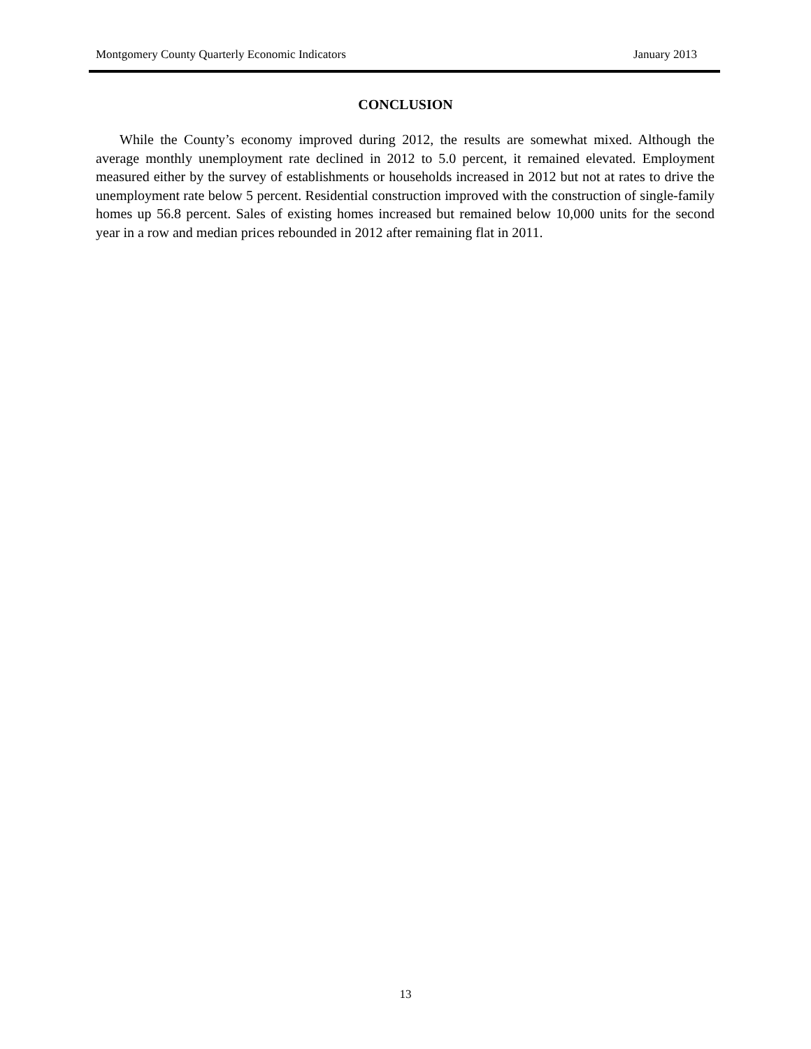Montgomery County Quarterly Economic Indicators January 2013
CONCLUSION
While the County’s economy improved during 2012, the results are somewhat mixed. Although the average monthly unemployment rate declined in 2012 to 5.0 percent, it remained elevated. Employment measured either by the survey of establishments or households increased in 2012 but not at rates to drive the unemployment rate below 5 percent. Residential construction improved with the construction of single-family homes up 56.8 percent. Sales of existing homes increased but remained below 10,000 units for the second year in a row and median prices rebounded in 2012 after remaining flat in 2011.
13